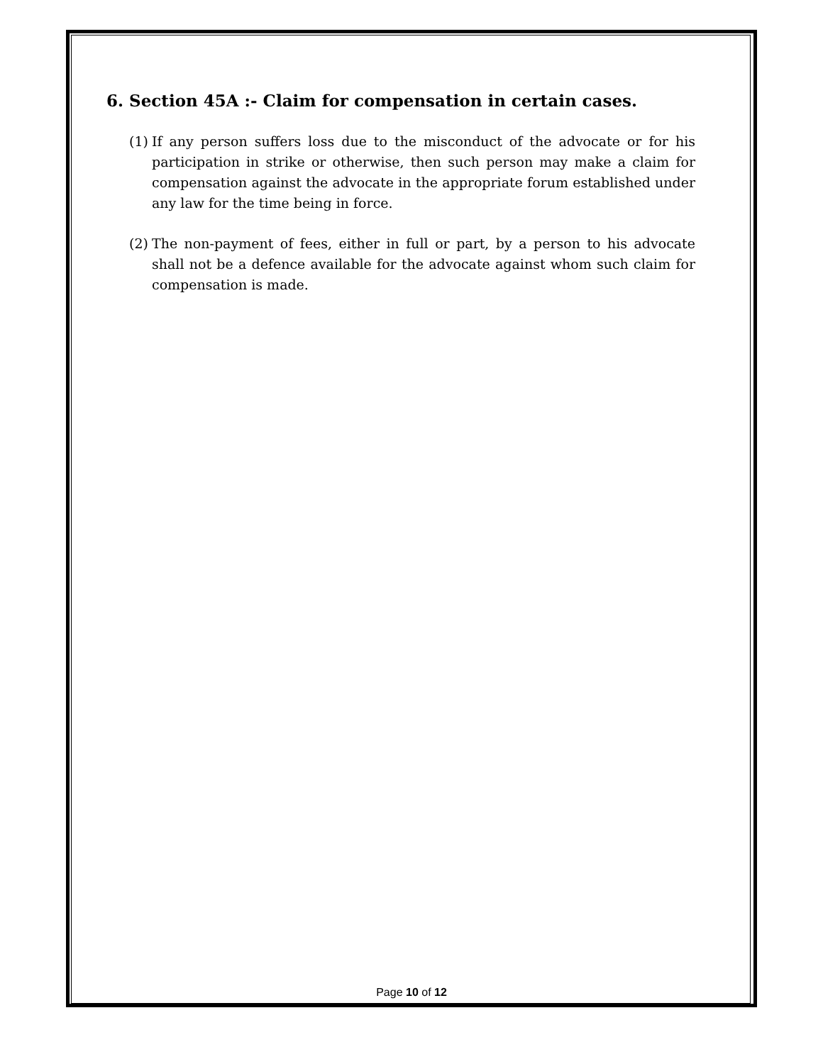6. Section 45A :- Claim for compensation in certain cases.
(1) If any person suffers loss due to the misconduct of the advocate or for his participation in strike or otherwise, then such person may make a claim for compensation against the advocate in the appropriate forum established under any law for the time being in force.
(2) The non-payment of fees, either in full or part, by a person to his advocate shall not be a defence available for the advocate against whom such claim for compensation is made.
Page 10 of 12